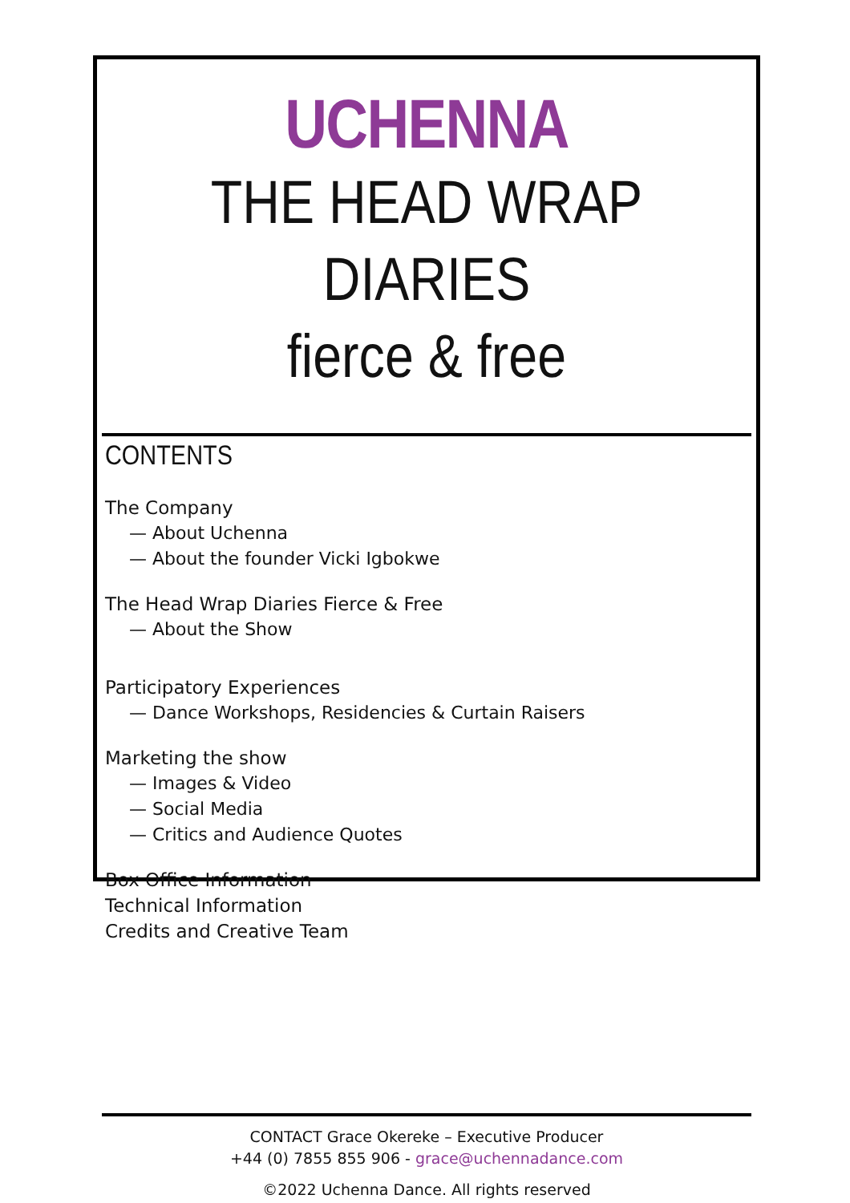UCHENNA
THE HEAD WRAP DIARIES
fierce & free
CONTENTS
The Company
— About Uchenna
— About the founder Vicki Igbokwe
The Head Wrap Diaries Fierce & Free
— About the Show
Participatory Experiences
— Dance Workshops, Residencies & Curtain Raisers
Marketing the show
— Images & Video
— Social Media
— Critics and Audience Quotes
Box Office Information
Technical Information
Credits and Creative Team
CONTACT Grace Okereke – Executive Producer
+44 (0) 7855 855 906 - grace@uchennadance.com
©2022 Uchenna Dance. All rights reserved